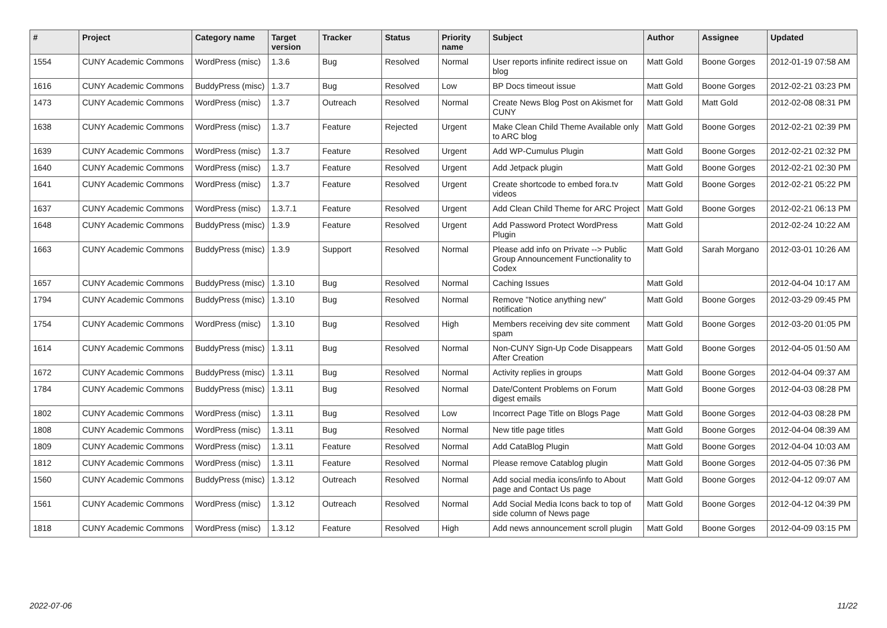| # | Project | Category name | Target version | Tracker | Status | Priority name | Subject | Author | Assignee | Updated |
| --- | --- | --- | --- | --- | --- | --- | --- | --- | --- | --- |
| 1554 | CUNY Academic Commons | WordPress (misc) | 1.3.6 | Bug | Resolved | Normal | User reports infinite redirect issue on blog | Matt Gold | Boone Gorges | 2012-01-19 07:58 AM |
| 1616 | CUNY Academic Commons | BuddyPress (misc) | 1.3.7 | Bug | Resolved | Low | BP Docs timeout issue | Matt Gold | Boone Gorges | 2012-02-21 03:23 PM |
| 1473 | CUNY Academic Commons | WordPress (misc) | 1.3.7 | Outreach | Resolved | Normal | Create News Blog Post on Akismet for CUNY | Matt Gold | Matt Gold | 2012-02-08 08:31 PM |
| 1638 | CUNY Academic Commons | WordPress (misc) | 1.3.7 | Feature | Rejected | Urgent | Make Clean Child Theme Available only to ARC blog | Matt Gold | Boone Gorges | 2012-02-21 02:39 PM |
| 1639 | CUNY Academic Commons | WordPress (misc) | 1.3.7 | Feature | Resolved | Urgent | Add WP-Cumulus Plugin | Matt Gold | Boone Gorges | 2012-02-21 02:32 PM |
| 1640 | CUNY Academic Commons | WordPress (misc) | 1.3.7 | Feature | Resolved | Urgent | Add Jetpack plugin | Matt Gold | Boone Gorges | 2012-02-21 02:30 PM |
| 1641 | CUNY Academic Commons | WordPress (misc) | 1.3.7 | Feature | Resolved | Urgent | Create shortcode to embed fora.tv videos | Matt Gold | Boone Gorges | 2012-02-21 05:22 PM |
| 1637 | CUNY Academic Commons | WordPress (misc) | 1.3.7.1 | Feature | Resolved | Urgent | Add Clean Child Theme for ARC Project | Matt Gold | Boone Gorges | 2012-02-21 06:13 PM |
| 1648 | CUNY Academic Commons | BuddyPress (misc) | 1.3.9 | Feature | Resolved | Urgent | Add Password Protect WordPress Plugin | Matt Gold | | 2012-02-24 10:22 AM |
| 1663 | CUNY Academic Commons | BuddyPress (misc) | 1.3.9 | Support | Resolved | Normal | Please add info on Private --> Public Group Announcement Functionality to Codex | Matt Gold | Sarah Morgano | 2012-03-01 10:26 AM |
| 1657 | CUNY Academic Commons | BuddyPress (misc) | 1.3.10 | Bug | Resolved | Normal | Caching Issues | Matt Gold | | 2012-04-04 10:17 AM |
| 1794 | CUNY Academic Commons | BuddyPress (misc) | 1.3.10 | Bug | Resolved | Normal | Remove "Notice anything new" notification | Matt Gold | Boone Gorges | 2012-03-29 09:45 PM |
| 1754 | CUNY Academic Commons | WordPress (misc) | 1.3.10 | Bug | Resolved | High | Members receiving dev site comment spam | Matt Gold | Boone Gorges | 2012-03-20 01:05 PM |
| 1614 | CUNY Academic Commons | BuddyPress (misc) | 1.3.11 | Bug | Resolved | Normal | Non-CUNY Sign-Up Code Disappears After Creation | Matt Gold | Boone Gorges | 2012-04-05 01:50 AM |
| 1672 | CUNY Academic Commons | BuddyPress (misc) | 1.3.11 | Bug | Resolved | Normal | Activity replies in groups | Matt Gold | Boone Gorges | 2012-04-04 09:37 AM |
| 1784 | CUNY Academic Commons | BuddyPress (misc) | 1.3.11 | Bug | Resolved | Normal | Date/Content Problems on Forum digest emails | Matt Gold | Boone Gorges | 2012-04-03 08:28 PM |
| 1802 | CUNY Academic Commons | WordPress (misc) | 1.3.11 | Bug | Resolved | Low | Incorrect Page Title on Blogs Page | Matt Gold | Boone Gorges | 2012-04-03 08:28 PM |
| 1808 | CUNY Academic Commons | WordPress (misc) | 1.3.11 | Bug | Resolved | Normal | New title page titles | Matt Gold | Boone Gorges | 2012-04-04 08:39 AM |
| 1809 | CUNY Academic Commons | WordPress (misc) | 1.3.11 | Feature | Resolved | Normal | Add CataBlog Plugin | Matt Gold | Boone Gorges | 2012-04-04 10:03 AM |
| 1812 | CUNY Academic Commons | WordPress (misc) | 1.3.11 | Feature | Resolved | Normal | Please remove Catablog plugin | Matt Gold | Boone Gorges | 2012-04-05 07:36 PM |
| 1560 | CUNY Academic Commons | BuddyPress (misc) | 1.3.12 | Outreach | Resolved | Normal | Add social media icons/info to About page and Contact Us page | Matt Gold | Boone Gorges | 2012-04-12 09:07 AM |
| 1561 | CUNY Academic Commons | WordPress (misc) | 1.3.12 | Outreach | Resolved | Normal | Add Social Media Icons back to top of side column of News page | Matt Gold | Boone Gorges | 2012-04-12 04:39 PM |
| 1818 | CUNY Academic Commons | WordPress (misc) | 1.3.12 | Feature | Resolved | High | Add news announcement scroll plugin | Matt Gold | Boone Gorges | 2012-04-09 03:15 PM |
2022-07-06 11/22